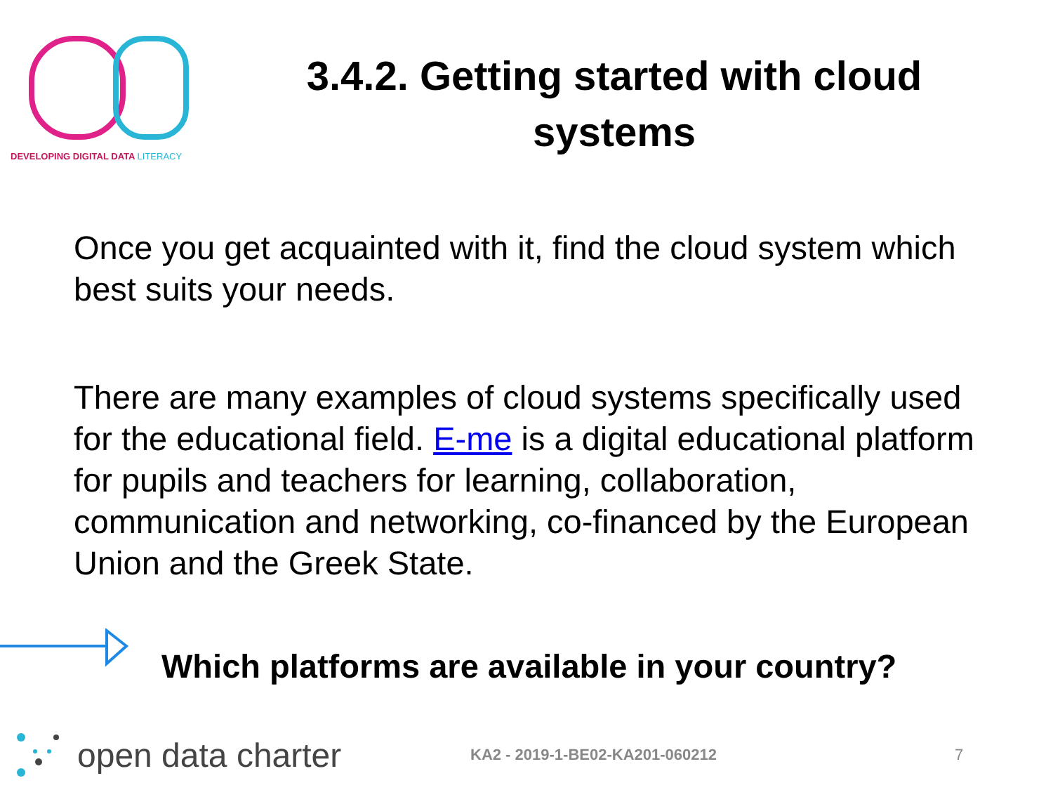DEVELOPING DIGITAL DATA LITERACY
3.4.2. Getting started with cloud systems
Once you get acquainted with it, find the cloud system which best suits your needs.
There are many examples of cloud systems specifically used for the educational field. E-me is a digital educational platform for pupils and teachers for learning, collaboration, communication and networking, co-financed by the European Union and the Greek State.
Which platforms are available in your country?
open data charter
KA2 - 2019-1-BE02-KA201-060212 7